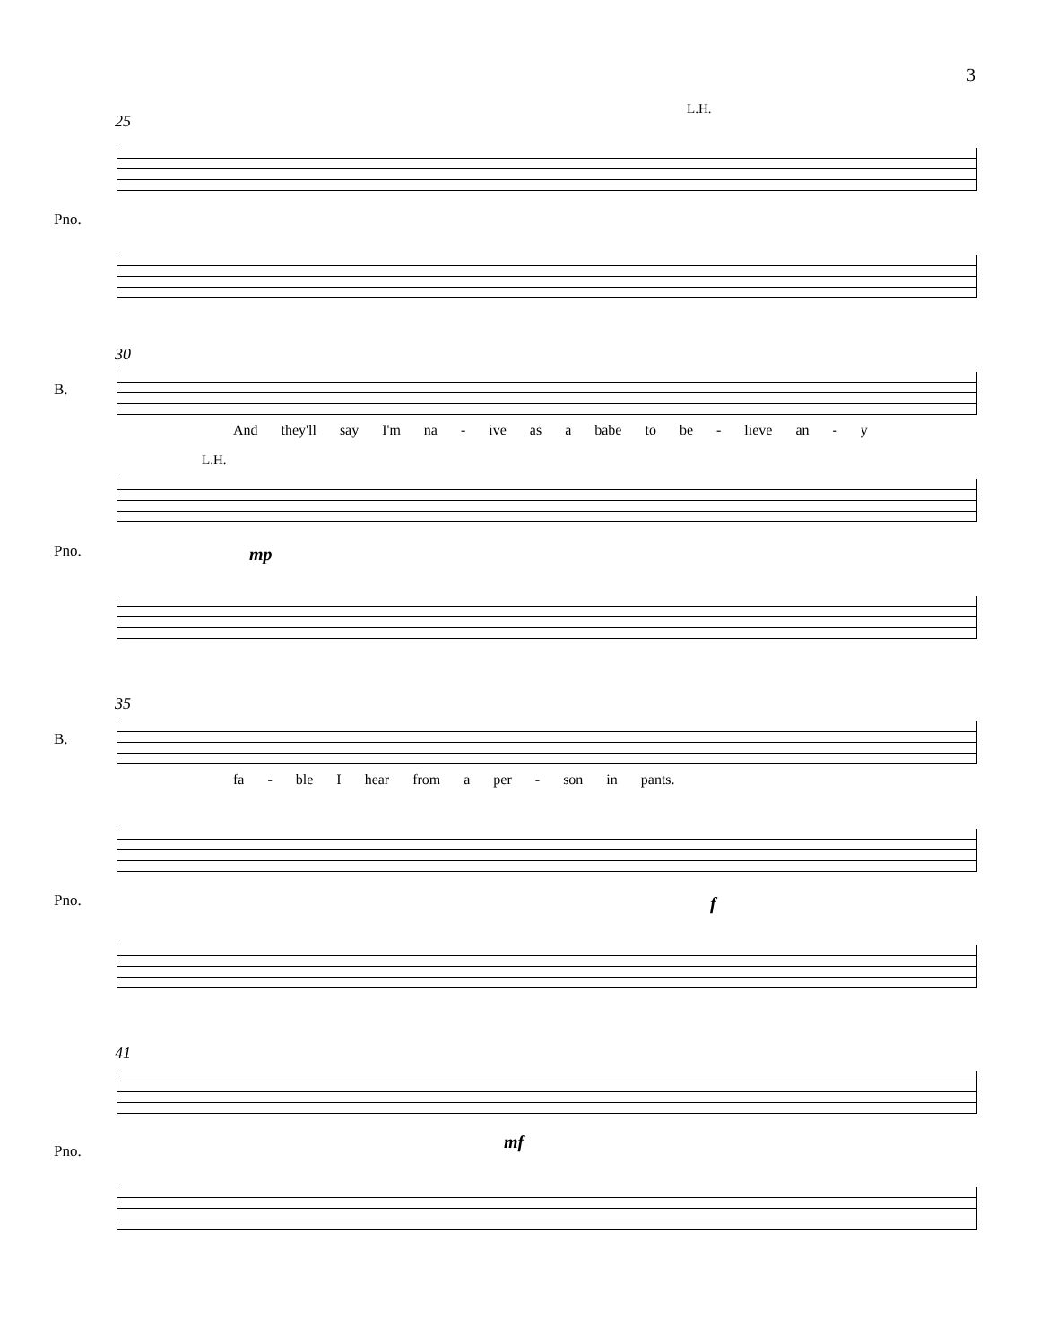3
25
L.H.
Pno.
30
B.
And they'll say I'm na - ive as a babe to be - lieve an - y
L.H.
Pno. mp
35
B.
fa - ble I hear from a per - son in pants.
Pno. f
41
Pno. mf